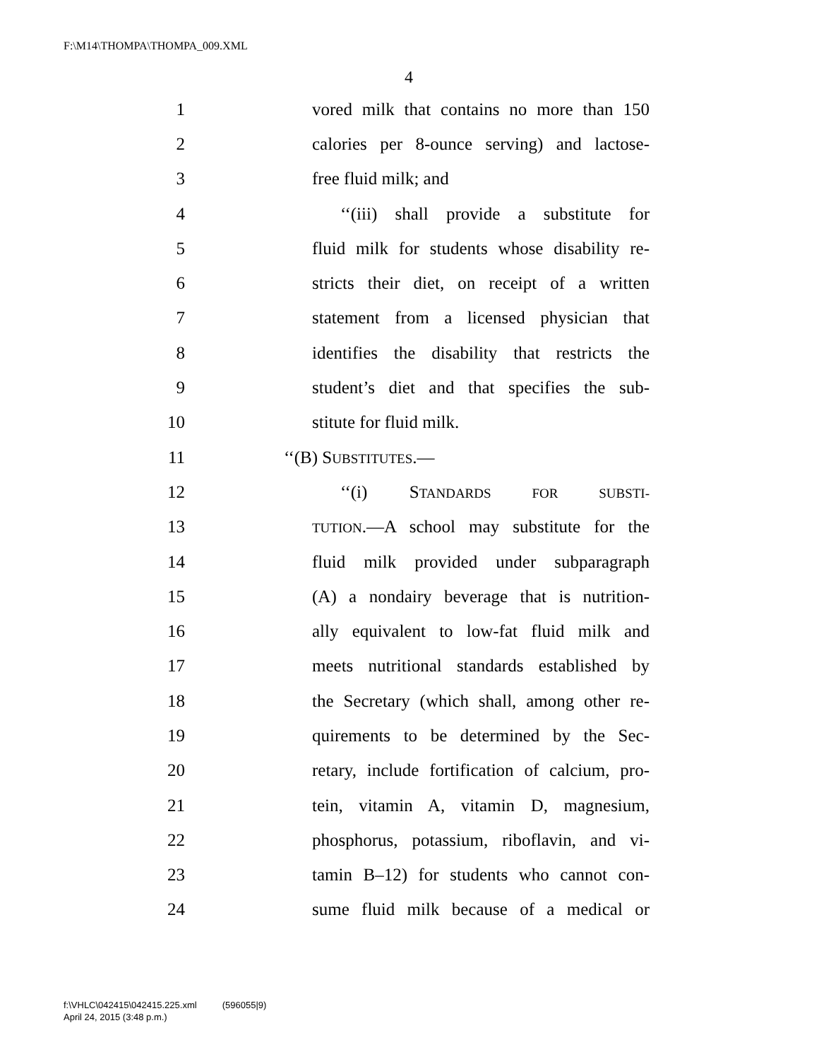F:\M14\THOMPA\THOMPA_009.XML
4
1 vored milk that contains no more than 150
2 calories per 8-ounce serving) and lactose-
3 free fluid milk; and
4 ‘‘(iii) shall provide a substitute for
5 fluid milk for students whose disability re-
6 stricts their diet, on receipt of a written
7 statement from a licensed physician that
8 identifies the disability that restricts the
9 student’s diet and that specifies the sub-
10 stitute for fluid milk.
11 ‘‘(B) SUBSTITUTES.—
12 ‘‘(i) STANDARDS FOR SUBSTI-
13 TUTION.—A school may substitute for the
14 fluid milk provided under subparagraph
15 (A) a nondairy beverage that is nutrition-
16 ally equivalent to low-fat fluid milk and
17 meets nutritional standards established by
18 the Secretary (which shall, among other re-
19 quirements to be determined by the Sec-
20 retary, include fortification of calcium, pro-
21 tein, vitamin A, vitamin D, magnesium,
22 phosphorus, potassium, riboflavin, and vi-
23 tamin B–12) for students who cannot con-
24 sume fluid milk because of a medical or
f:\VHLC\042415\042415.225.xml (596055|9)
April 24, 2015 (3:48 p.m.)